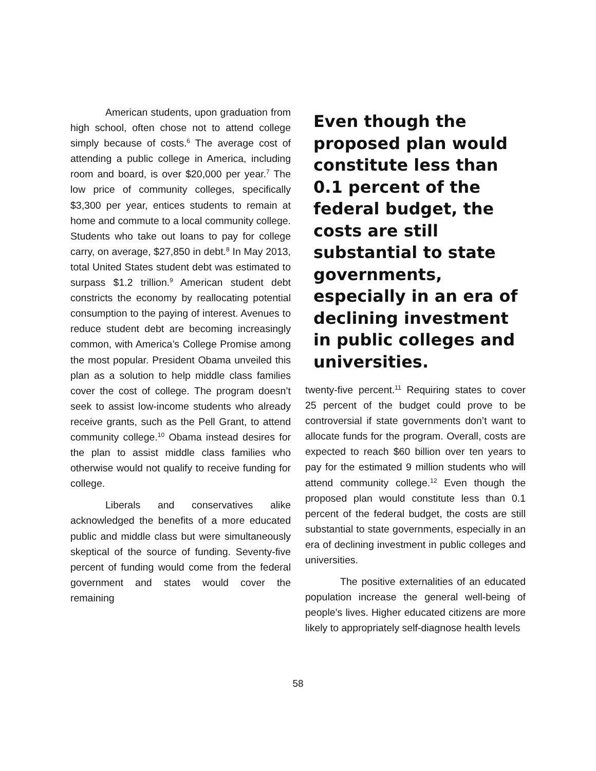American students, upon graduation from high school, often chose not to attend college simply because of costs.<sup>6</sup> The average cost of attending a public college in America, including room and board, is over $20,000 per year.<sup>7</sup> The low price of community colleges, specifically $3,300 per year, entices students to remain at home and commute to a local community college. Students who take out loans to pay for college carry, on average, $27,850 in debt.<sup>8</sup> In May 2013, total United States student debt was estimated to surpass $1.2 trillion.<sup>9</sup> American student debt constricts the economy by reallocating potential consumption to the paying of interest. Avenues to reduce student debt are becoming increasingly common, with America’s College Promise among the most popular. President Obama unveiled this plan as a solution to help middle class families cover the cost of college. The program doesn’t seek to assist low-income students who already receive grants, such as the Pell Grant, to attend community college.<sup>10</sup> Obama instead desires for the plan to assist middle class families who otherwise would not qualify to receive funding for college.
Liberals and conservatives alike acknowledged the benefits of a more educated public and middle class but were simultaneously skeptical of the source of funding. Seventy-five percent of funding would come from the federal government and states would cover the remaining
Even though the proposed plan would constitute less than 0.1 percent of the federal budget, the costs are still substantial to state governments, especially in an era of declining investment in public colleges and universities.
twenty-five percent.<sup>11</sup> Requiring states to cover 25 percent of the budget could prove to be controversial if state governments don’t want to allocate funds for the program. Overall, costs are expected to reach $60 billion over ten years to pay for the estimated 9 million students who will attend community college.<sup>12</sup> Even though the proposed plan would constitute less than 0.1 percent of the federal budget, the costs are still substantial to state governments, especially in an era of declining investment in public colleges and universities.
The positive externalities of an educated population increase the general well-being of people’s lives. Higher educated citizens are more likely to appropriately self-diagnose health levels
58